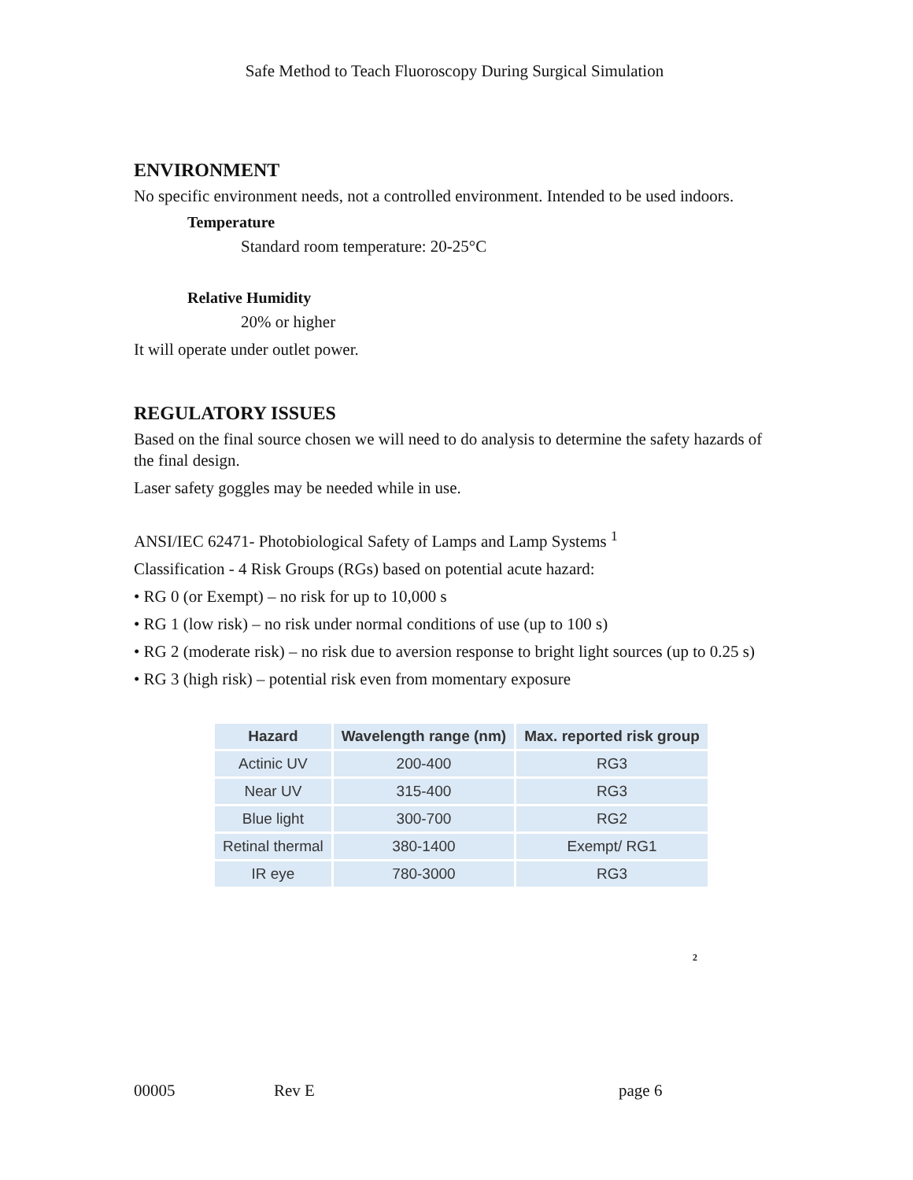Safe Method to Teach Fluoroscopy During Surgical Simulation
ENVIRONMENT
No specific environment needs, not a controlled environment. Intended to be used indoors.
Temperature
Standard room temperature: 20-25°C
Relative Humidity
20% or higher
It will operate under outlet power.
REGULATORY ISSUES
Based on the final source chosen we will need to do analysis to determine the safety hazards of the final design.
Laser safety goggles may be needed while in use.
ANSI/IEC 62471- Photobiological Safety of Lamps and Lamp Systems <sup>1</sup>
Classification - 4 Risk Groups (RGs) based on potential acute hazard:
• RG 0 (or Exempt) – no risk for up to 10,000 s
• RG 1 (low risk) – no risk under normal conditions of use (up to 100 s)
• RG 2 (moderate risk) – no risk due to aversion response to bright light sources (up to 0.25 s)
• RG 3 (high risk) – potential risk even from momentary exposure
| Hazard | Wavelength range (nm) | Max. reported risk group |
| --- | --- | --- |
| Actinic UV | 200-400 | RG3 |
| Near UV | 315-400 | RG3 |
| Blue light | 300-700 | RG2 |
| Retinal thermal | 380-1400 | Exempt/ RG1 |
| IR eye | 780-3000 | RG3 |
<sup>2</sup>
00005 Rev E page 6